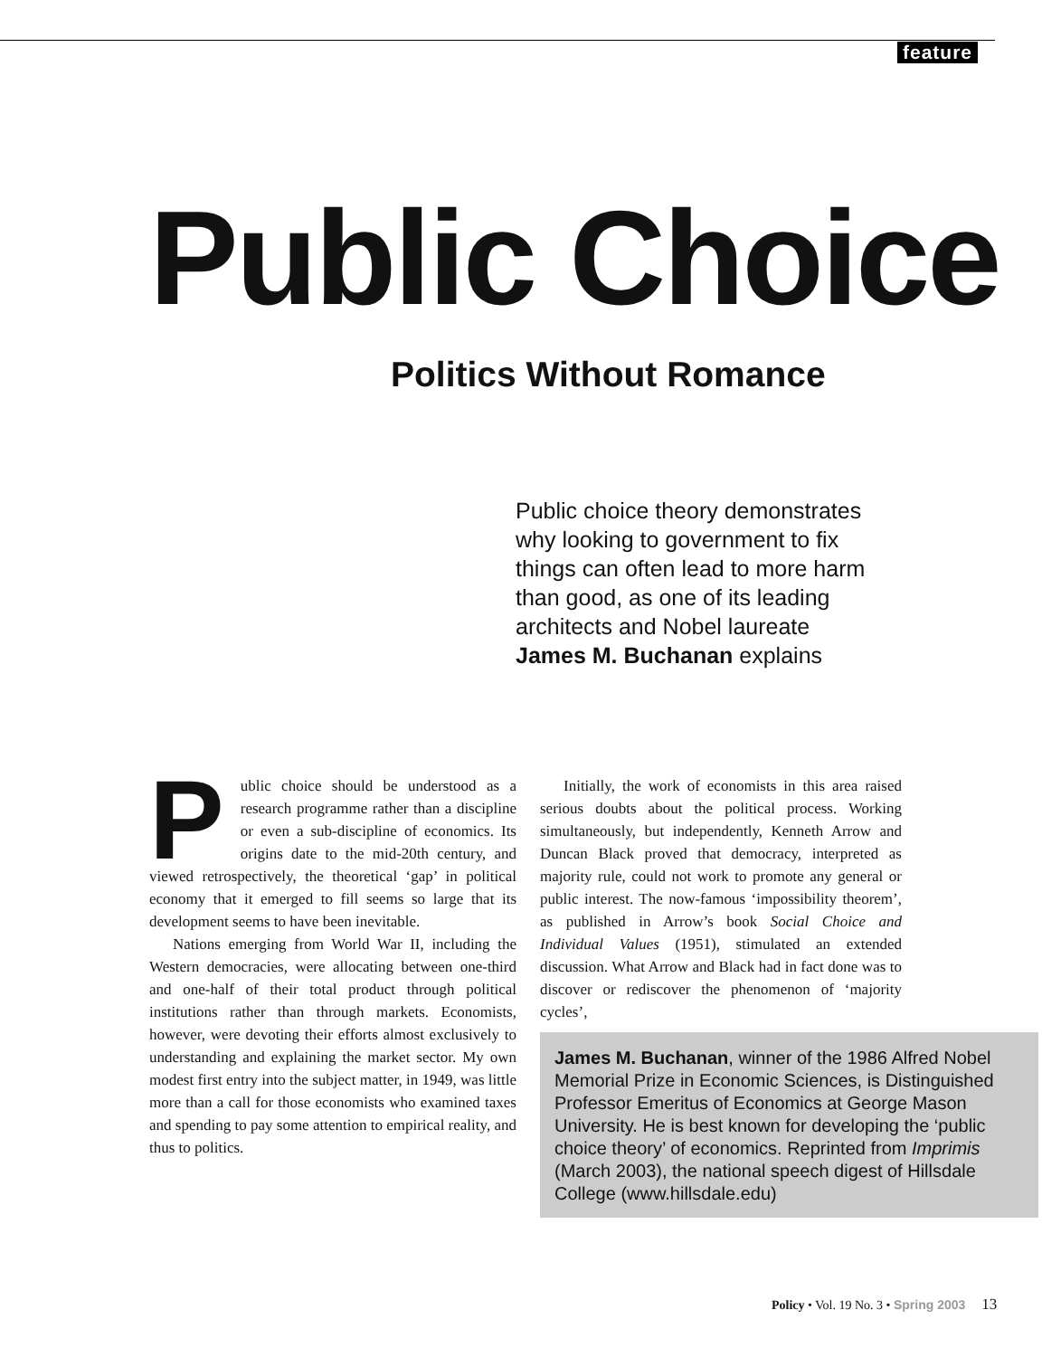feature
Public Choice
Politics Without Romance
Public choice theory demonstrates why looking to government to fix things can often lead to more harm than good, as one of its leading architects and Nobel laureate James M. Buchanan explains
Public choice should be understood as a research programme rather than a discipline or even a sub-discipline of economics. Its origins date to the mid-20th century, and viewed retrospectively, the theoretical ‘gap’ in political economy that it emerged to fill seems so large that its development seems to have been inevitable.
Nations emerging from World War II, including the Western democracies, were allocating between one-third and one-half of their total product through political institutions rather than through markets. Economists, however, were devoting their efforts almost exclusively to understanding and explaining the market sector. My own modest first entry into the subject matter, in 1949, was little more than a call for those economists who examined taxes and spending to pay some attention to empirical reality, and thus to politics.
Initially, the work of economists in this area raised serious doubts about the political process. Working simultaneously, but independently, Kenneth Arrow and Duncan Black proved that democracy, interpreted as majority rule, could not work to promote any general or public interest. The now-famous ‘impossibility theorem’, as published in Arrow’s book Social Choice and Individual Values (1951), stimulated an extended discussion. What Arrow and Black had in fact done was to discover or rediscover the phenomenon of ‘majority cycles’,
James M. Buchanan, winner of the 1986 Alfred Nobel Memorial Prize in Economic Sciences, is Distinguished Professor Emeritus of Economics at George Mason University. He is best known for developing the ‘public choice theory’ of economics. Reprinted from Imprimis (March 2003), the national speech digest of Hillsdale College (www.hillsdale.edu)
Policy • Vol. 19 No. 3 • Spring 2003 13